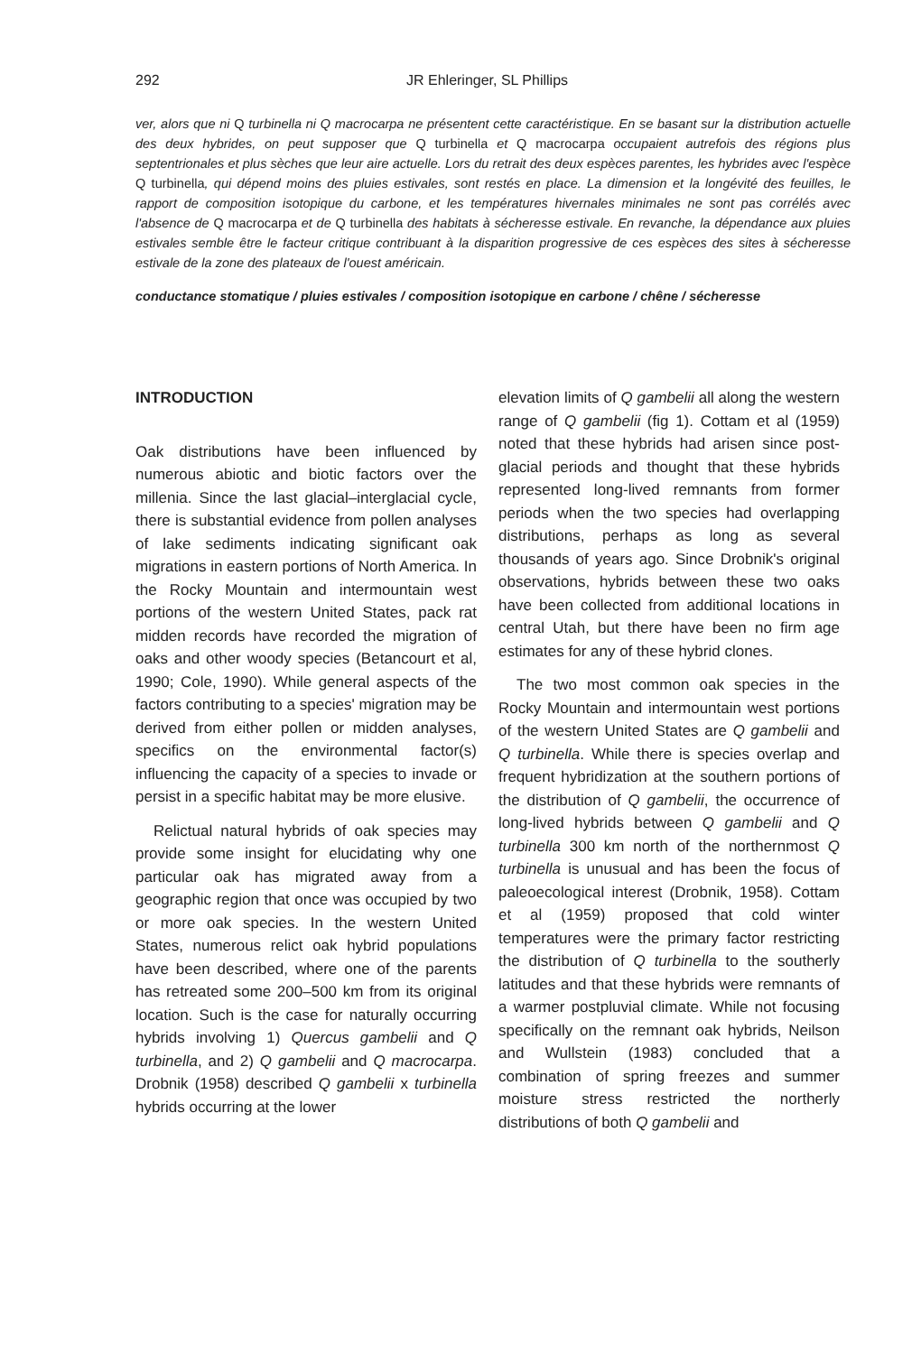292 JR Ehleringer, SL Phillips
ver, alors que ni Q turbinella ni Q macrocarpa ne présentent cette caractéristique. En se basant sur la distribution actuelle des deux hybrides, on peut supposer que Q turbinella et Q macrocarpa occupaient autrefois des régions plus septentrionales et plus sèches que leur aire actuelle. Lors du retrait des deux espèces parentes, les hybrides avec l'espèce Q turbinella, qui dépend moins des pluies estivales, sont restés en place. La dimension et la longévité des feuilles, le rapport de composition isotopique du carbone, et les températures hivernales minimales ne sont pas corrélés avec l'absence de Q macrocarpa et de Q turbinella des habitats à sécheresse estivale. En revanche, la dépendance aux pluies estivales semble être le facteur critique contribuant à la disparition progressive de ces espèces des sites à sécheresse estivale de la zone des plateaux de l'ouest américain.
conductance stomatique / pluies estivales / composition isotopique en carbone / chêne / sécheresse
INTRODUCTION
Oak distributions have been influenced by numerous abiotic and biotic factors over the millenia. Since the last glacial–interglacial cycle, there is substantial evidence from pollen analyses of lake sediments indicating significant oak migrations in eastern portions of North America. In the Rocky Mountain and intermountain west portions of the western United States, pack rat midden records have recorded the migration of oaks and other woody species (Betancourt et al, 1990; Cole, 1990). While general aspects of the factors contributing to a species' migration may be derived from either pollen or midden analyses, specifics on the environmental factor(s) influencing the capacity of a species to invade or persist in a specific habitat may be more elusive.
Relictual natural hybrids of oak species may provide some insight for elucidating why one particular oak has migrated away from a geographic region that once was occupied by two or more oak species. In the western United States, numerous relict oak hybrid populations have been described, where one of the parents has retreated some 200–500 km from its original location. Such is the case for naturally occurring hybrids involving 1) Quercus gambelii and Q turbinella, and 2) Q gambelii and Q macrocarpa. Drobnik (1958) described Q gambelii x turbinella hybrids occurring at the lower
elevation limits of Q gambelii all along the western range of Q gambelii (fig 1). Cottam et al (1959) noted that these hybrids had arisen since post-glacial periods and thought that these hybrids represented long-lived remnants from former periods when the two species had overlapping distributions, perhaps as long as several thousands of years ago. Since Drobnik's original observations, hybrids between these two oaks have been collected from additional locations in central Utah, but there have been no firm age estimates for any of these hybrid clones.
The two most common oak species in the Rocky Mountain and intermountain west portions of the western United States are Q gambelii and Q turbinella. While there is species overlap and frequent hybridization at the southern portions of the distribution of Q gambelii, the occurrence of long-lived hybrids between Q gambelii and Q turbinella 300 km north of the northernmost Q turbinella is unusual and has been the focus of paleoecological interest (Drobnik, 1958). Cottam et al (1959) proposed that cold winter temperatures were the primary factor restricting the distribution of Q turbinella to the southerly latitudes and that these hybrids were remnants of a warmer postpluvial climate. While not focusing specifically on the remnant oak hybrids, Neilson and Wullstein (1983) concluded that a combination of spring freezes and summer moisture stress restricted the northerly distributions of both Q gambelii and